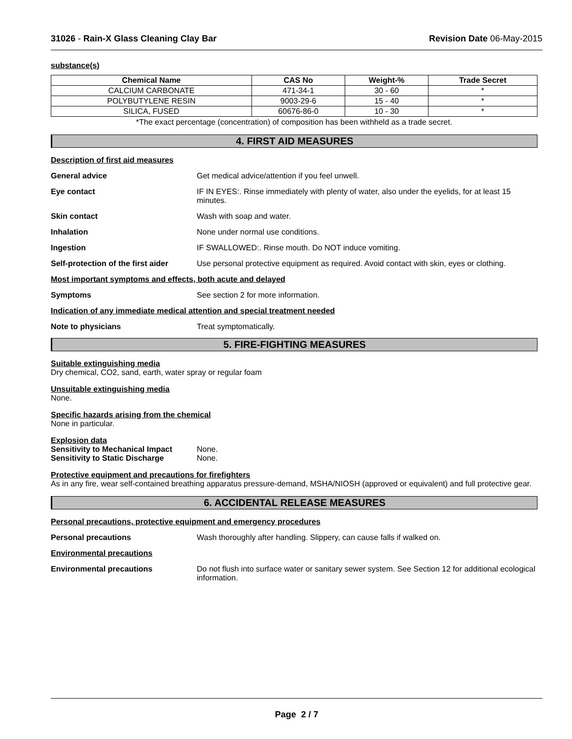31026 - Rain-X Glass Cleaning Clay Bar Revision Date 06-May-2015
substance(s)
| Chemical Name | CAS No | Weight-% | Trade Secret |
| --- | --- | --- | --- |
| CALCIUM CARBONATE | 471-34-1 | 30 - 60 | * |
| POLYBUTYLENE RESIN | 9003-29-6 | 15 - 40 | * |
| SILICA, FUSED | 60676-86-0 | 10 - 30 | * |
*The exact percentage (concentration) of composition has been withheld as a trade secret.
4. FIRST AID MEASURES
Description of first aid measures
General advice Get medical advice/attention if you feel unwell.
Eye contact IF IN EYES:. Rinse immediately with plenty of water, also under the eyelids, for at least 15 minutes.
Skin contact Wash with soap and water.
Inhalation None under normal use conditions.
Ingestion IF SWALLOWED:. Rinse mouth. Do NOT induce vomiting.
Self-protection of the first aider
Use personal protective equipment as required. Avoid contact with skin, eyes or clothing.
Most important symptoms and effects, both acute and delayed
Symptoms See section 2 for more information.
Indication of any immediate medical attention and special treatment needed
Note to physicians Treat symptomatically.
5. FIRE-FIGHTING MEASURES
Suitable extinguishing media
Dry chemical, CO2, sand, earth, water spray or regular foam
Unsuitable extinguishing media
None.
Specific hazards arising from the chemical
None in particular.
Explosion data
Sensitivity to Mechanical Impact
None.
Sensitivity to Static Discharge
None.
Protective equipment and precautions for firefighters
As in any fire, wear self-contained breathing apparatus pressure-demand, MSHA/NIOSH (approved or equivalent) and full protective gear.
6. ACCIDENTAL RELEASE MEASURES
Personal precautions, protective equipment and emergency procedures
Personal precautions Wash thoroughly after handling. Slippery, can cause falls if walked on.
Environmental precautions
Environmental precautions Do not flush into surface water or sanitary sewer system. See Section 12 for additional ecological information.
Page 2 / 7